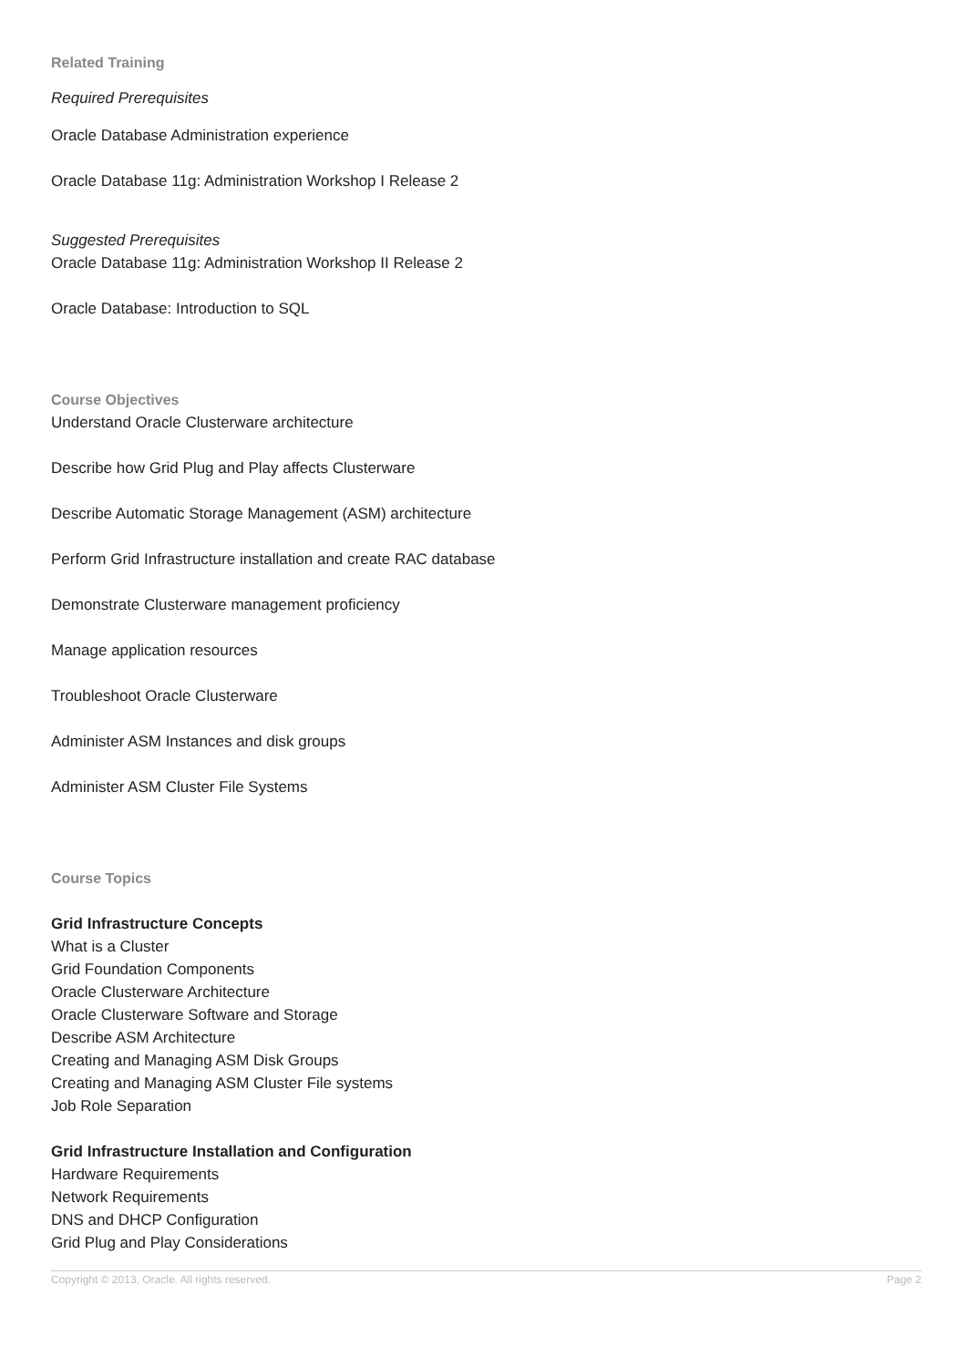Related Training
Required Prerequisites
Oracle Database Administration experience
Oracle Database 11g: Administration Workshop I Release 2
Suggested Prerequisites
Oracle Database 11g: Administration Workshop II Release 2
Oracle Database: Introduction to SQL
Course Objectives
Understand Oracle Clusterware architecture
Describe how Grid Plug and Play affects Clusterware
Describe Automatic Storage Management (ASM) architecture
Perform Grid Infrastructure installation and create RAC database
Demonstrate Clusterware management proficiency
Manage application resources
Troubleshoot Oracle Clusterware
Administer ASM Instances and disk groups
Administer ASM Cluster File Systems
Course Topics
Grid Infrastructure Concepts
What is a Cluster
Grid Foundation Components
Oracle Clusterware Architecture
Oracle Clusterware Software and Storage
Describe ASM Architecture
Creating and Managing ASM Disk Groups
Creating and Managing ASM Cluster File systems
Job Role Separation
Grid Infrastructure Installation and Configuration
Hardware Requirements
Network Requirements
DNS and DHCP Configuration
Grid Plug and Play Considerations
Copyright © 2013, Oracle. All rights reserved. Page 2